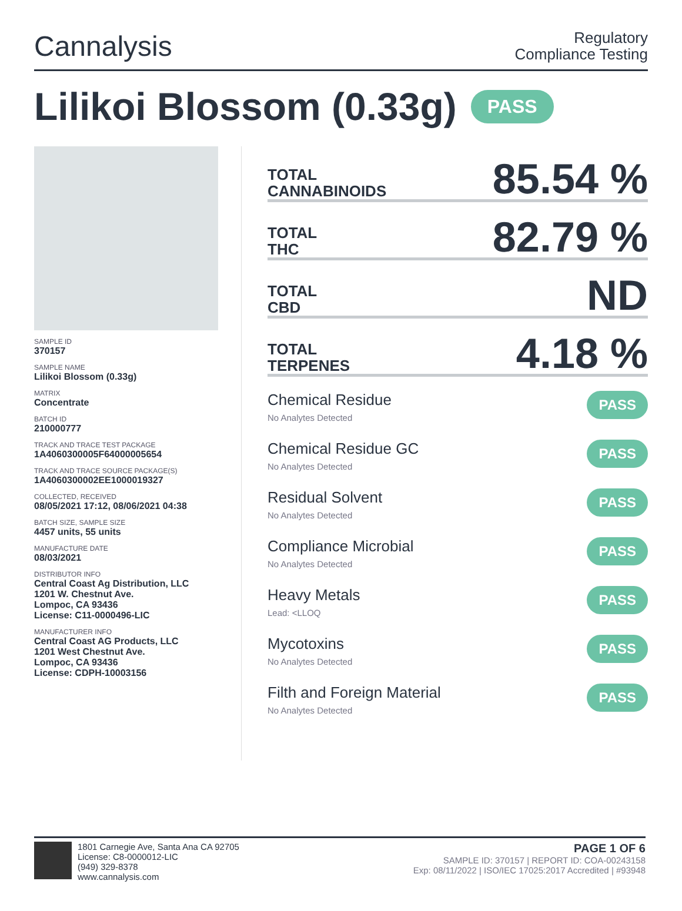Cannalysis
Regulatory
Compliance Testing
Lilikoi Blossom (0.33g) PASS
SAMPLE ID
370157
SAMPLE NAME
Lilikoi Blossom (0.33g)
MATRIX
Concentrate
BATCH ID
210000777
TRACK AND TRACE TEST PACKAGE
1A4060300005F64000005654
TRACK AND TRACE SOURCE PACKAGE(S)
1A4060300002EE1000019327
COLLECTED, RECEIVED
08/05/2021 17:12, 08/06/2021 04:38
BATCH SIZE, SAMPLE SIZE
4457 units, 55 units
MANUFACTURE DATE
08/03/2021
DISTRIBUTOR INFO
Central Coast Ag Distribution, LLC
1201 W. Chestnut Ave.
Lompoc, CA 93436
License: C11-0000496-LIC
MANUFACTURER INFO
Central Coast AG Products, LLC
1201 West Chestnut Ave.
Lompoc, CA 93436
License: CDPH-10003156
TOTAL
CANNABINOIDS
85.54 %
TOTAL
THC
82.79 %
TOTAL
CBD
ND
TOTAL
TERPENES
4.18 %
Chemical Residue
No Analytes Detected
PASS
Chemical Residue GC
No Analytes Detected
PASS
Residual Solvent
No Analytes Detected
PASS
Compliance Microbial
No Analytes Detected
PASS
Heavy Metals
Lead: <LLOQ
PASS
Mycotoxins
No Analytes Detected
PASS
Filth and Foreign Material
No Analytes Detected
PASS
1801 Carnegie Ave, Santa Ana CA 92705
License: C8-0000012-LIC
(949) 329-8378
www.cannalysis.com
PAGE 1 OF 6
SAMPLE ID: 370157 | REPORT ID: COA-00243158
Exp: 08/11/2022 | ISO/IEC 17025:2017 Accredited | #93948